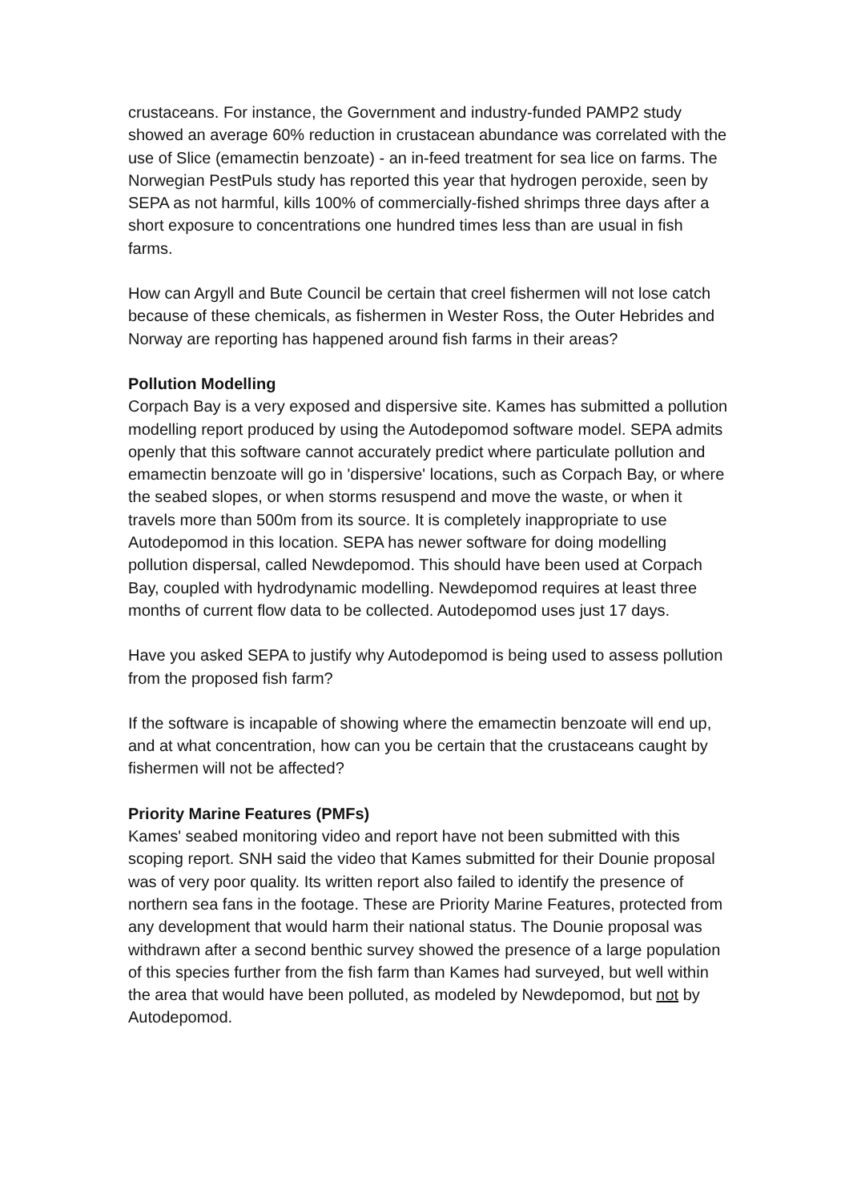crustaceans. For instance, the Government and industry-funded PAMP2 study showed an average 60% reduction in crustacean abundance was correlated with the use of Slice (emamectin benzoate) - an in-feed treatment for sea lice on farms. The Norwegian PestPuls study has reported this year that hydrogen peroxide, seen by SEPA as not harmful, kills 100% of commercially-fished shrimps three days after a short exposure to concentrations one hundred times less than are usual in fish farms.
How can Argyll and Bute Council be certain that creel fishermen will not lose catch because of these chemicals, as fishermen in Wester Ross, the Outer Hebrides and Norway are reporting has happened around fish farms in their areas?
Pollution Modelling
Corpach Bay is a very exposed and dispersive site. Kames has submitted a pollution modelling report produced by using the Autodepomod software model. SEPA admits openly that this software cannot accurately predict where particulate pollution and emamectin benzoate will go in 'dispersive' locations, such as Corpach Bay, or where the seabed slopes, or when storms resuspend and move the waste, or when it travels more than 500m from its source. It is completely inappropriate to use Autodepomod in this location. SEPA has newer software for doing modelling pollution dispersal, called Newdepomod. This should have been used at Corpach Bay, coupled with hydrodynamic modelling. Newdepomod requires at least three months of current flow data to be collected. Autodepomod uses just 17 days.
Have you asked SEPA to justify why Autodepomod is being used to assess pollution from the proposed fish farm?
If the software is incapable of showing where the emamectin benzoate will end up, and at what concentration, how can you be certain that the crustaceans caught by fishermen will not be affected?
Priority Marine Features (PMFs)
Kames' seabed monitoring video and report have not been submitted with this scoping report. SNH said the video that Kames submitted for their Dounie proposal was of very poor quality. Its written report also failed to identify the presence of northern sea fans in the footage. These are Priority Marine Features, protected from any development that would harm their national status. The Dounie proposal was withdrawn after a second benthic survey showed the presence of a large population of this species further from the fish farm than Kames had surveyed, but well within the area that would have been polluted, as modeled by Newdepomod, but not by Autodepomod.